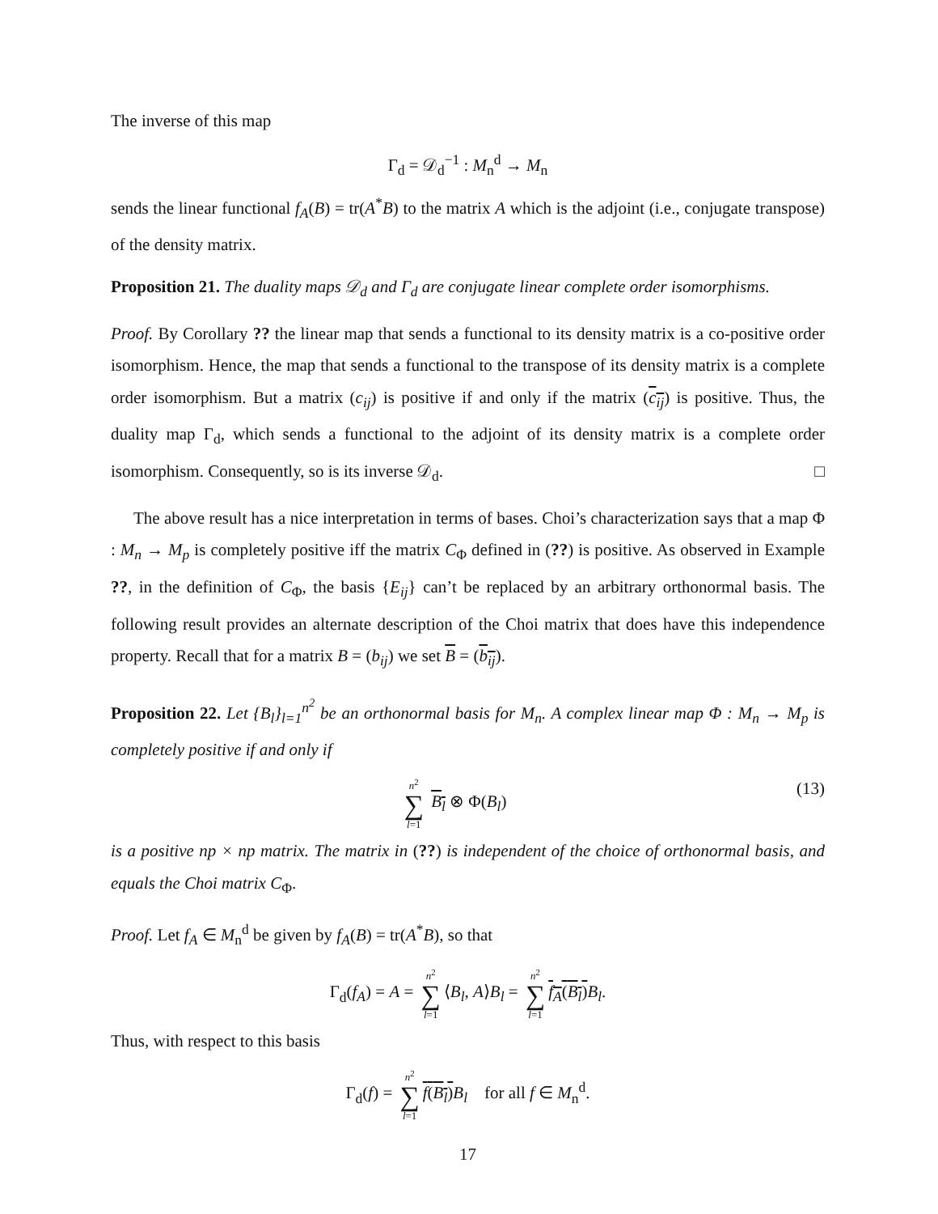The inverse of this map
Γ<sub>d</sub> = 𝒟<sub>d</sub><sup>−1</sup> : M<sub>n</sub><sup>d</sup> → M<sub>n</sub>
sends the linear functional f<sub>A</sub>(B) = tr(A<sup>*</sup>B) to the matrix A which is the adjoint (i.e., conjugate transpose) of the density matrix.
Proposition 21. The duality maps 𝒟<sub>d</sub> and Γ<sub>d</sub> are conjugate linear complete order isomorphisms.
Proof. By Corollary ?? the linear map that sends a functional to its density matrix is a co-positive order isomorphism. Hence, the map that sends a functional to the transpose of its density matrix is a complete order isomorphism. But a matrix (c<sub>ij</sub>) is positive if and only if the matrix (c<sub>ij</sub>) is positive. Thus, the duality map Γ<sub>d</sub>, which sends a functional to the adjoint of its density matrix is a complete order isomorphism. Consequently, so is its inverse 𝒟<sub>d</sub>. □
The above result has a nice interpretation in terms of bases. Choi’s characterization says that a map Φ : M<sub>n</sub> → M<sub>p</sub> is completely positive iff the matrix C<sub>Φ</sub> defined in (??) is positive. As observed in Example ??, in the definition of C<sub>Φ</sub>, the basis {E<sub>ij</sub>} can’t be replaced by an arbitrary orthonormal basis. The following result provides an alternate description of the Choi matrix that does have this independence property. Recall that for a matrix B = (b<sub>ij</sub>) we set B = (b<sub>ij</sub>).
Proposition 22. Let {B<sub>l</sub>}<sub>l=1</sub><sup>n<sup>2</sup></sup> be an orthonormal basis for M<sub>n</sub>. A complex linear map Φ : M<sub>n</sub> → M<sub>p</sub> is completely positive if and only if
n<sup>2</sup> ∑ l=1 B<sub>l</sub> ⊗ Φ(B<sub>l</sub>) (13)
is a positive np × np matrix. The matrix in (??) is independent of the choice of orthonormal basis, and equals the Choi matrix C<sub>Φ</sub>.
Proof. Let f<sub>A</sub> ∈ M<sub>n</sub><sup>d</sup> be given by f<sub>A</sub>(B) = tr(A<sup>*</sup>B), so that
Γ<sub>d</sub>(f<sub>A</sub>) = A = n<sup>2</sup> ∑ l=1 ⟨B<sub>l</sub>, A⟩B<sub>l</sub> = n<sup>2</sup> ∑ l=1 f<sub>A</sub>(B<sub>l</sub>) B<sub>l</sub>.
Thus, with respect to this basis
Γ<sub>d</sub>(f) = n<sup>2</sup> ∑ l=1 f(B<sub>l</sub>) B<sub>l</sub> for all f ∈ M<sub>n</sub><sup>d</sup>.
17